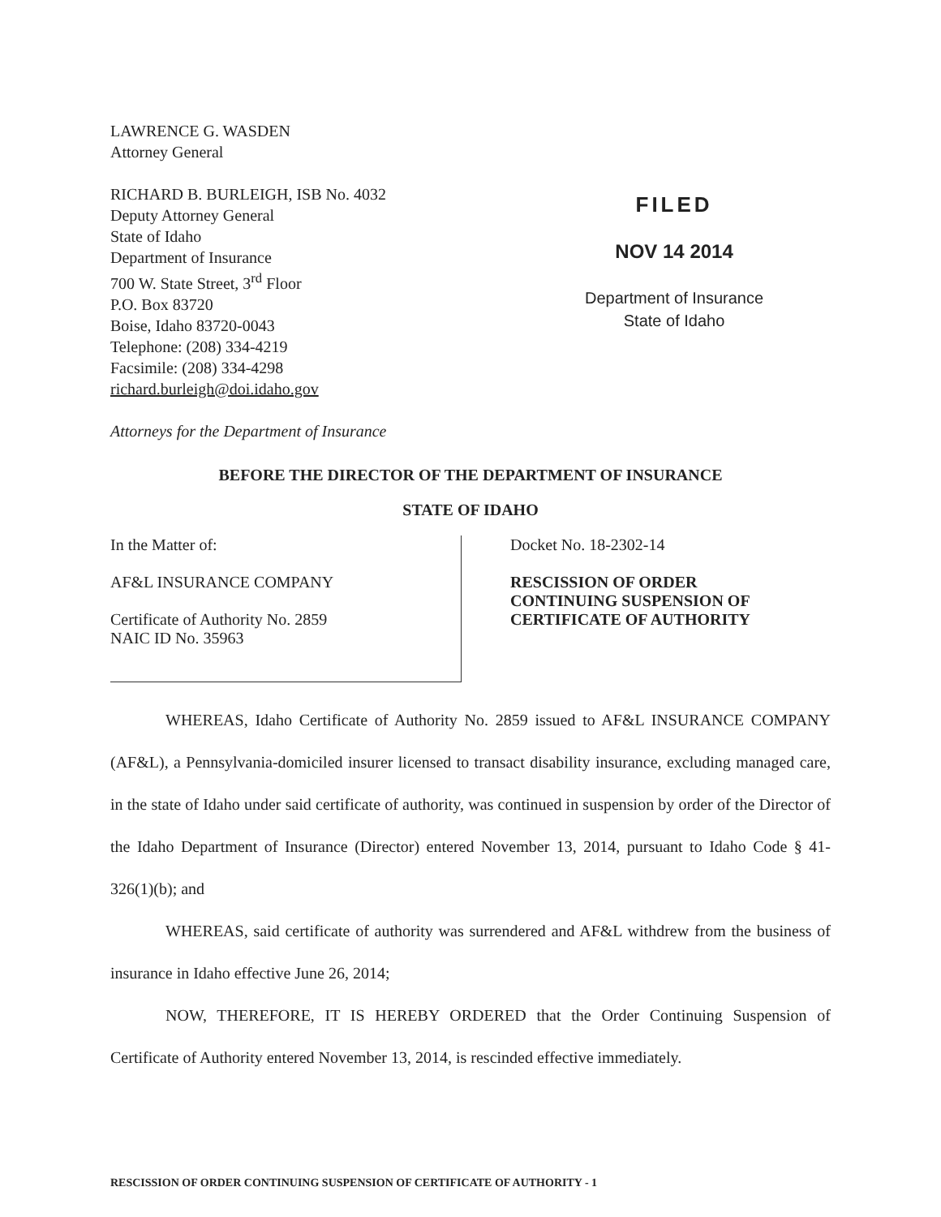LAWRENCE G. WASDEN
Attorney General
RICHARD B. BURLEIGH, ISB No. 4032
Deputy Attorney General
State of Idaho
Department of Insurance
700 W. State Street, 3<sup>rd</sup> Floor
P.O. Box 83720
Boise, Idaho 83720-0043
Telephone: (208) 334-4219
Facsimile: (208) 334-4298
richard.burleigh@doi.idaho.gov
Attorneys for the Department of Insurance
FILED
NOV 14 2014
Department of Insurance
State of Idaho
BEFORE THE DIRECTOR OF THE DEPARTMENT OF INSURANCE
STATE OF IDAHO
In the Matter of:
AF&L INSURANCE COMPANY
Certificate of Authority No. 2859
NAIC ID No. 35963
Docket No. 18-2302-14
RESCISSION OF ORDER
CONTINUING SUSPENSION OF
CERTIFICATE OF AUTHORITY
WHEREAS, Idaho Certificate of Authority No. 2859 issued to AF&L INSURANCE COMPANY (AF&L), a Pennsylvania-domiciled insurer licensed to transact disability insurance, excluding managed care, in the state of Idaho under said certificate of authority, was continued in suspension by order of the Director of the Idaho Department of Insurance (Director) entered November 13, 2014, pursuant to Idaho Code § 41-326(1)(b); and
WHEREAS, said certificate of authority was surrendered and AF&L withdrew from the business of insurance in Idaho effective June 26, 2014;
NOW, THEREFORE, IT IS HEREBY ORDERED that the Order Continuing Suspension of Certificate of Authority entered November 13, 2014, is rescinded effective immediately.
RESCISSION OF ORDER CONTINUING SUSPENSION OF CERTIFICATE OF AUTHORITY - 1